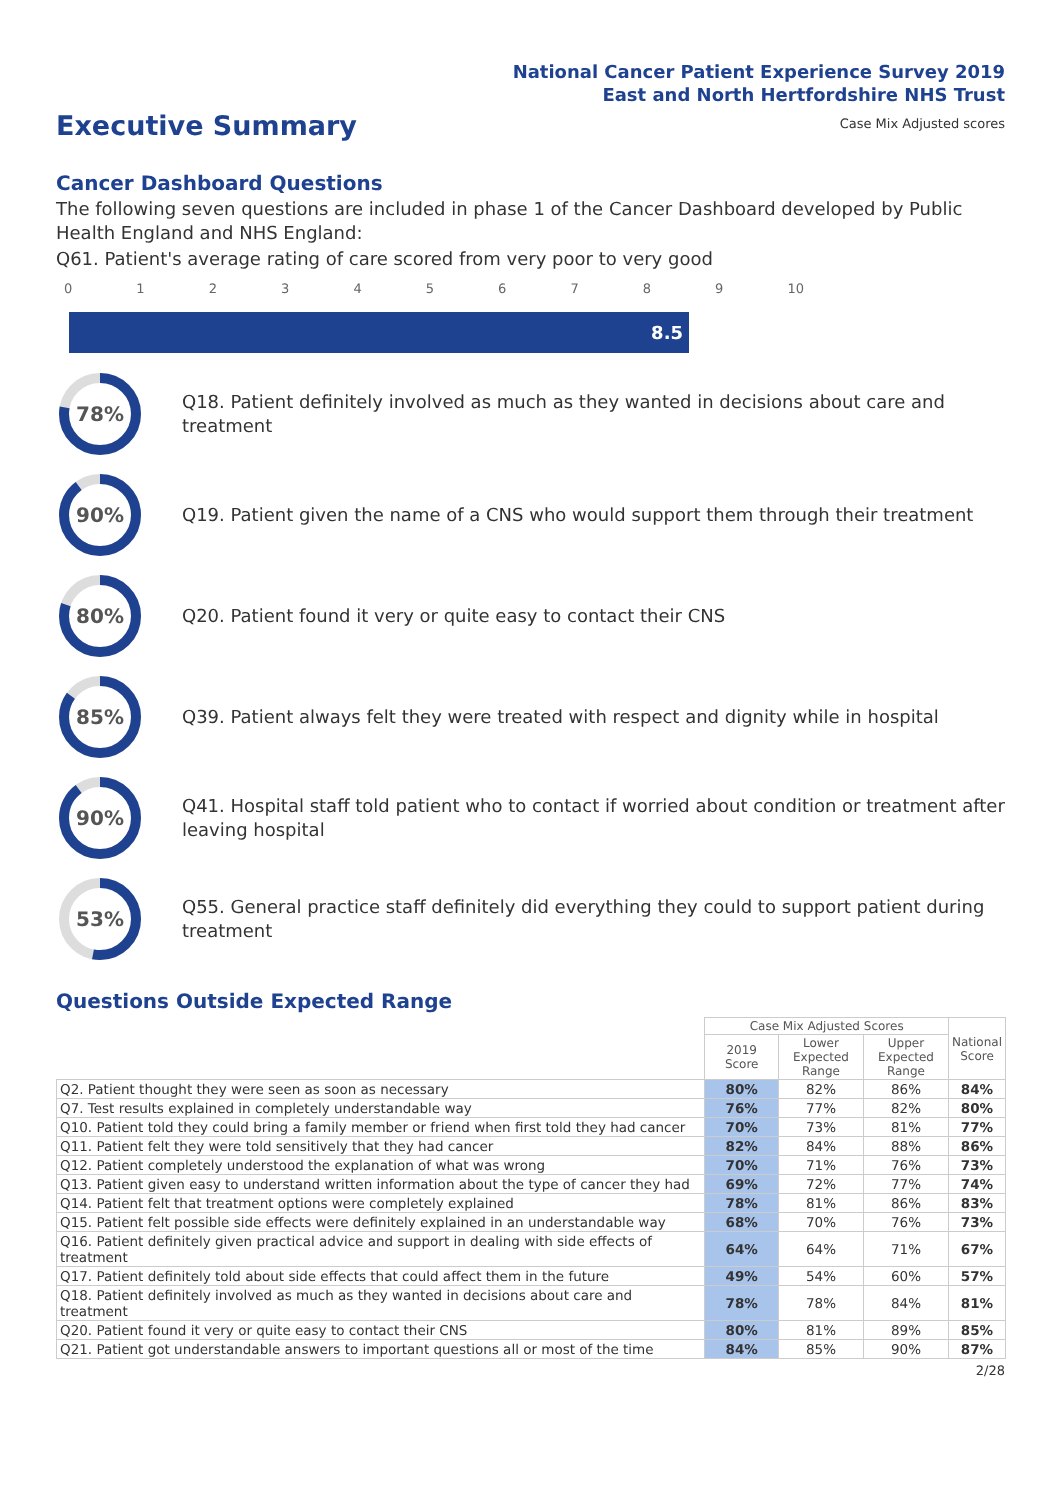National Cancer Patient Experience Survey 2019
East and North Hertfordshire NHS Trust
Executive Summary
Case Mix Adjusted scores
Cancer Dashboard Questions
The following seven questions are included in phase 1 of the Cancer Dashboard developed by Public Health England and NHS England:
Q61. Patient's average rating of care scored from very poor to very good
0 1 2 3 4 5 6 7 8 9 10
8.5
78%
Q18. Patient definitely involved as much as they wanted in decisions about care and treatment
90%
Q19. Patient given the name of a CNS who would support them through their treatment
80%
Q20. Patient found it very or quite easy to contact their CNS
85%
Q39. Patient always felt they were treated with respect and dignity while in hospital
90%
Q41. Hospital staff told patient who to contact if worried about condition or treatment after leaving hospital
53%
Q55. General practice staff definitely did everything they could to support patient during treatment
Questions Outside Expected Range
| | Case Mix Adjusted Scores | | | National Score |
| --- | --- | --- | --- | --- |
| | 2019 Score | Lower Expected Range | Upper Expected Range | |
| Q2. Patient thought they were seen as soon as necessary | 80% | 82% | 86% | 84% |
| Q7. Test results explained in completely understandable way | 76% | 77% | 82% | 80% |
| Q10. Patient told they could bring a family member or friend when first told they had cancer | 70% | 73% | 81% | 77% |
| Q11. Patient felt they were told sensitively that they had cancer | 82% | 84% | 88% | 86% |
| Q12. Patient completely understood the explanation of what was wrong | 70% | 71% | 76% | 73% |
| Q13. Patient given easy to understand written information about the type of cancer they had | 69% | 72% | 77% | 74% |
| Q14. Patient felt that treatment options were completely explained | 78% | 81% | 86% | 83% |
| Q15. Patient felt possible side effects were definitely explained in an understandable way | 68% | 70% | 76% | 73% |
| Q16. Patient definitely given practical advice and support in dealing with side effects of treatment | 64% | 64% | 71% | 67% |
| Q17. Patient definitely told about side effects that could affect them in the future | 49% | 54% | 60% | 57% |
| Q18. Patient definitely involved as much as they wanted in decisions about care and treatment | 78% | 78% | 84% | 81% |
| Q20. Patient found it very or quite easy to contact their CNS | 80% | 81% | 89% | 85% |
| Q21. Patient got understandable answers to important questions all or most of the time | 84% | 85% | 90% | 87% |
2/28